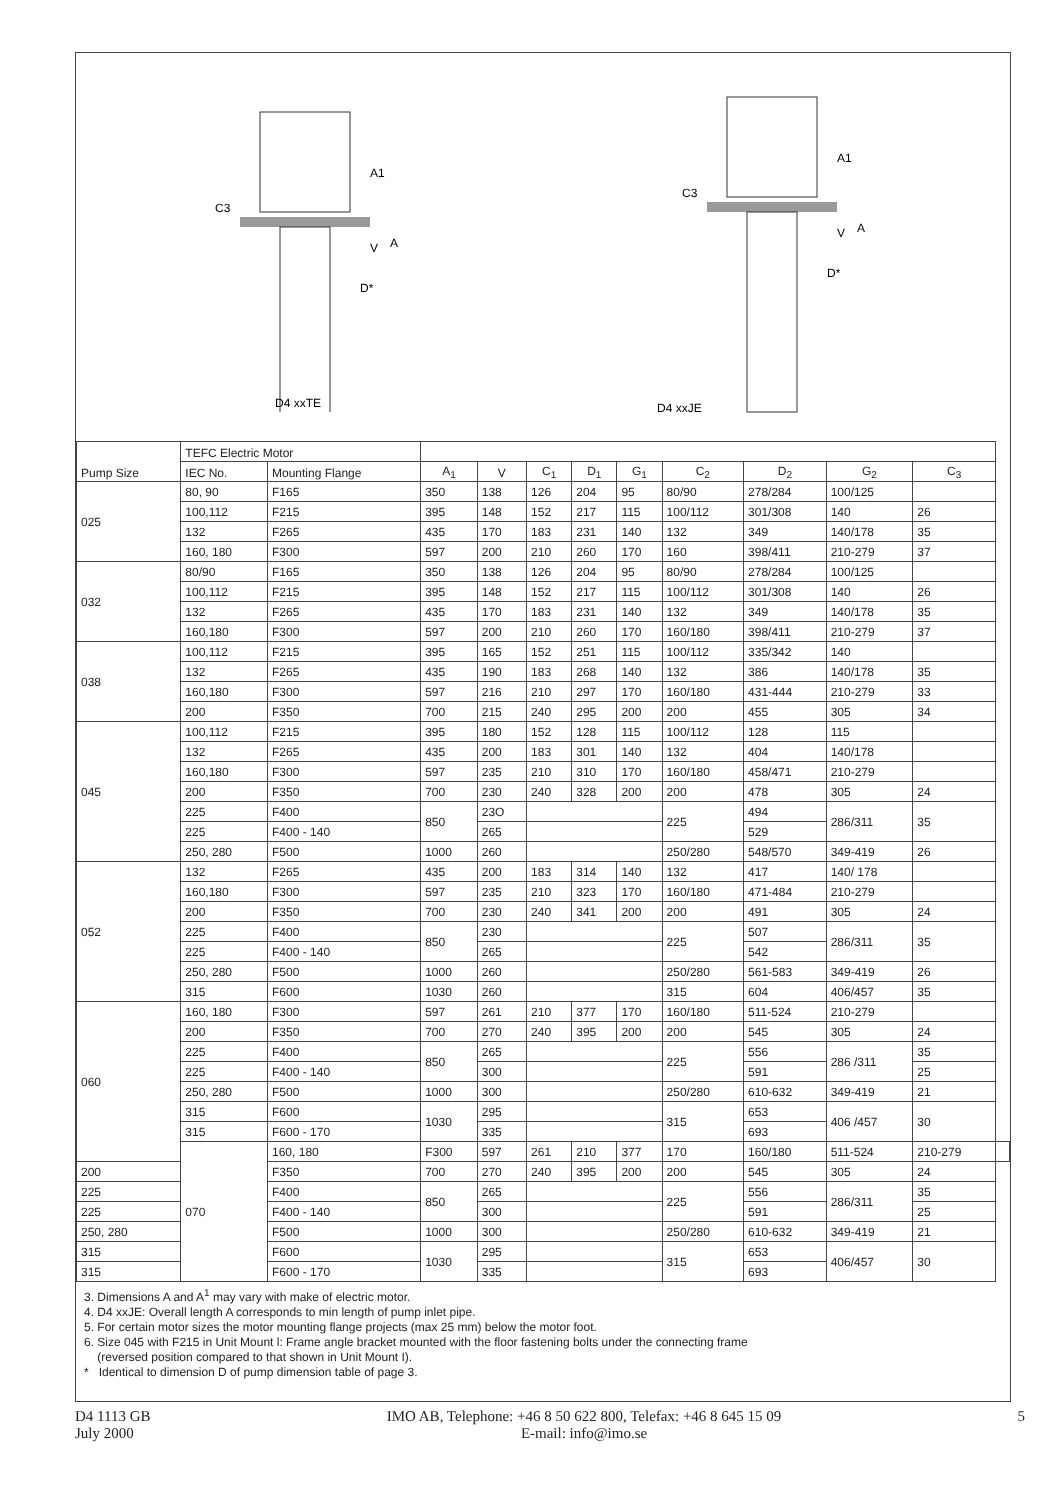D4 xxTE
C3
A1
V
A
D*
D4 xxJE
C3
A1
V
A
D*
| Pump Size | TEFC Electric Motor | | | | | | | | | | | |
| --- | --- | --- | --- | --- | --- | --- | --- | --- | --- | --- | --- | --- |
| | IEC No. | Mounting Flange | A<sub>1</sub> | V | C<sub>1</sub> | D<sub>1</sub> | G<sub>1</sub> | C<sub>2</sub> | D<sub>2</sub> | G<sub>2</sub> | C<sub>3</sub> | |
| 025 | 80, 90 | F165 | 350 | 138 | 126 | 204 | 95 | 80/90 | 278/284 | 100/125 | | |
| | 100,112 | F215 | 395 | 148 | 152 | 217 | 115 | 100/112 | 301/308 | 140 | 26 | |
| | 132 | F265 | 435 | 170 | 183 | 231 | 140 | 132 | 349 | 140/178 | 35 | |
| | 160, 180 | F300 | 597 | 200 | 210 | 260 | 170 | 160 | 398/411 | 210-279 | 37 | |
| 032 | 80/90 | F165 | 350 | 138 | 126 | 204 | 95 | 80/90 | 278/284 | 100/125 | | |
| | 100,112 | F215 | 395 | 148 | 152 | 217 | 115 | 100/112 | 301/308 | 140 | 26 | |
| | 132 | F265 | 435 | 170 | 183 | 231 | 140 | 132 | 349 | 140/178 | 35 | |
| | 160,180 | F300 | 597 | 200 | 210 | 260 | 170 | 160/180 | 398/411 | 210-279 | 37 | |
| 038 | 100,112 | F215 | 395 | 165 | 152 | 251 | 115 | 100/112 | 335/342 | 140 | | |
| | 132 | F265 | 435 | 190 | 183 | 268 | 140 | 132 | 386 | 140/178 | 35 | |
| | 160,180 | F300 | 597 | 216 | 210 | 297 | 170 | 160/180 | 431-444 | 210-279 | 33 | |
| | 200 | F350 | 700 | 215 | 240 | 295 | 200 | 200 | 455 | 305 | 34 | |
| 045 | 100,112 | F215 | 395 | 180 | 152 | 128 | 115 | 100/112 | 128 | 115 | | |
| | 132 | F265 | 435 | 200 | 183 | 301 | 140 | 132 | 404 | 140/178 | | |
| | 160,180 | F300 | 597 | 235 | 210 | 310 | 170 | 160/180 | 458/471 | 210-279 | | |
| | 200 | F350 | 700 | 230 | 240 | 328 | 200 | 200 | 478 | 305 | 24 | |
| | 225 | F400 | 850 | 23O | | | | 225 | 494 | 286/311 | 35 | |
| | 225 | F400 - 140 | | 265 | | | | | 529 | | | |
| | 250, 280 | F500 | 1000 | 260 | | | | 250/280 | 548/570 | 349-419 | 26 | |
| 052 | 132 | F265 | 435 | 200 | 183 | 314 | 140 | 132 | 417 | 140/ 178 | | |
| | 160,180 | F300 | 597 | 235 | 210 | 323 | 170 | 160/180 | 471-484 | 210-279 | | |
| | 200 | F350 | 700 | 230 | 240 | 341 | 200 | 200 | 491 | 305 | 24 | |
| | 225 | F400 | 850 | 230 | | | | 225 | 507 | 286/311 | 35 | |
| | 225 | F400 - 140 | | 265 | | | | | 542 | | | |
| | 250, 280 | F500 | 1000 | 260 | | | | 250/280 | 561-583 | 349-419 | 26 | |
| | 315 | F600 | 1030 | 260 | | | | 315 | 604 | 406/457 | 35 | |
| 060 | 160, 180 | F300 | 597 | 261 | 210 | 377 | 170 | 160/180 | 511-524 | 210-279 | | |
| | 200 | F350 | 700 | 270 | 240 | 395 | 200 | 200 | 545 | 305 | 24 | |
| | 225 | F400 | 850 | 265 | | | | 225 | 556 | 286 /311 | 35 | |
| | 225 | F400 - 140 | | 300 | | | | | 591 | | 25 | |
| | 250, 280 | F500 | 1000 | 300 | | | | 250/280 | 610-632 | 349-419 | 21 | |
| | 315 | F600 | 1030 | 295 | | | | 315 | 653 | 406 /457 | 30 | |
| | 315 | F600 - 170 | | 335 | | | | | 693 | | | |
| | 070 | 160, 180 | F300 | 597 | 261 | 210 | 377 | 170 | 160/180 | 511-524 | 210-279 | |
| 200 | | F350 | 700 | 270 | 240 | 395 | 200 | 200 | 545 | 305 | 24 | |
| 225 | | F400 | 850 | 265 | | | | 225 | 556 | 286/311 | 35 | |
| 225 | | F400 - 140 | | 300 | | | | | 591 | | 25 | |
| 250, 280 | | F500 | 1000 | 300 | | | | 250/280 | 610-632 | 349-419 | 21 | |
| 315 | | F600 | 1030 | 295 | | | | 315 | 653 | 406/457 | 30 | |
| 315 | | F600 - 170 | | 335 | | | | | 693 | | | |
3. Dimensions A and A<sup>1</sup> may vary with make of electric motor.
4. D4 xxJE: Overall length A corresponds to min length of pump inlet pipe.
5. For certain motor sizes the motor mounting flange projects (max 25 mm) below the motor foot.
6. Size 045 with F215 in Unit Mount l: Frame angle bracket mounted with the floor fastening bolts under the connecting frame
(reversed position compared to that shown in Unit Mount I).
* Identical to dimension D of pump dimension table of page 3.
D4 1113 GB
July 2000
IMO AB, Telephone: +46 8 50 622 800, Telefax: +46 8 645 15 09
E-mail: info@imo.se
5